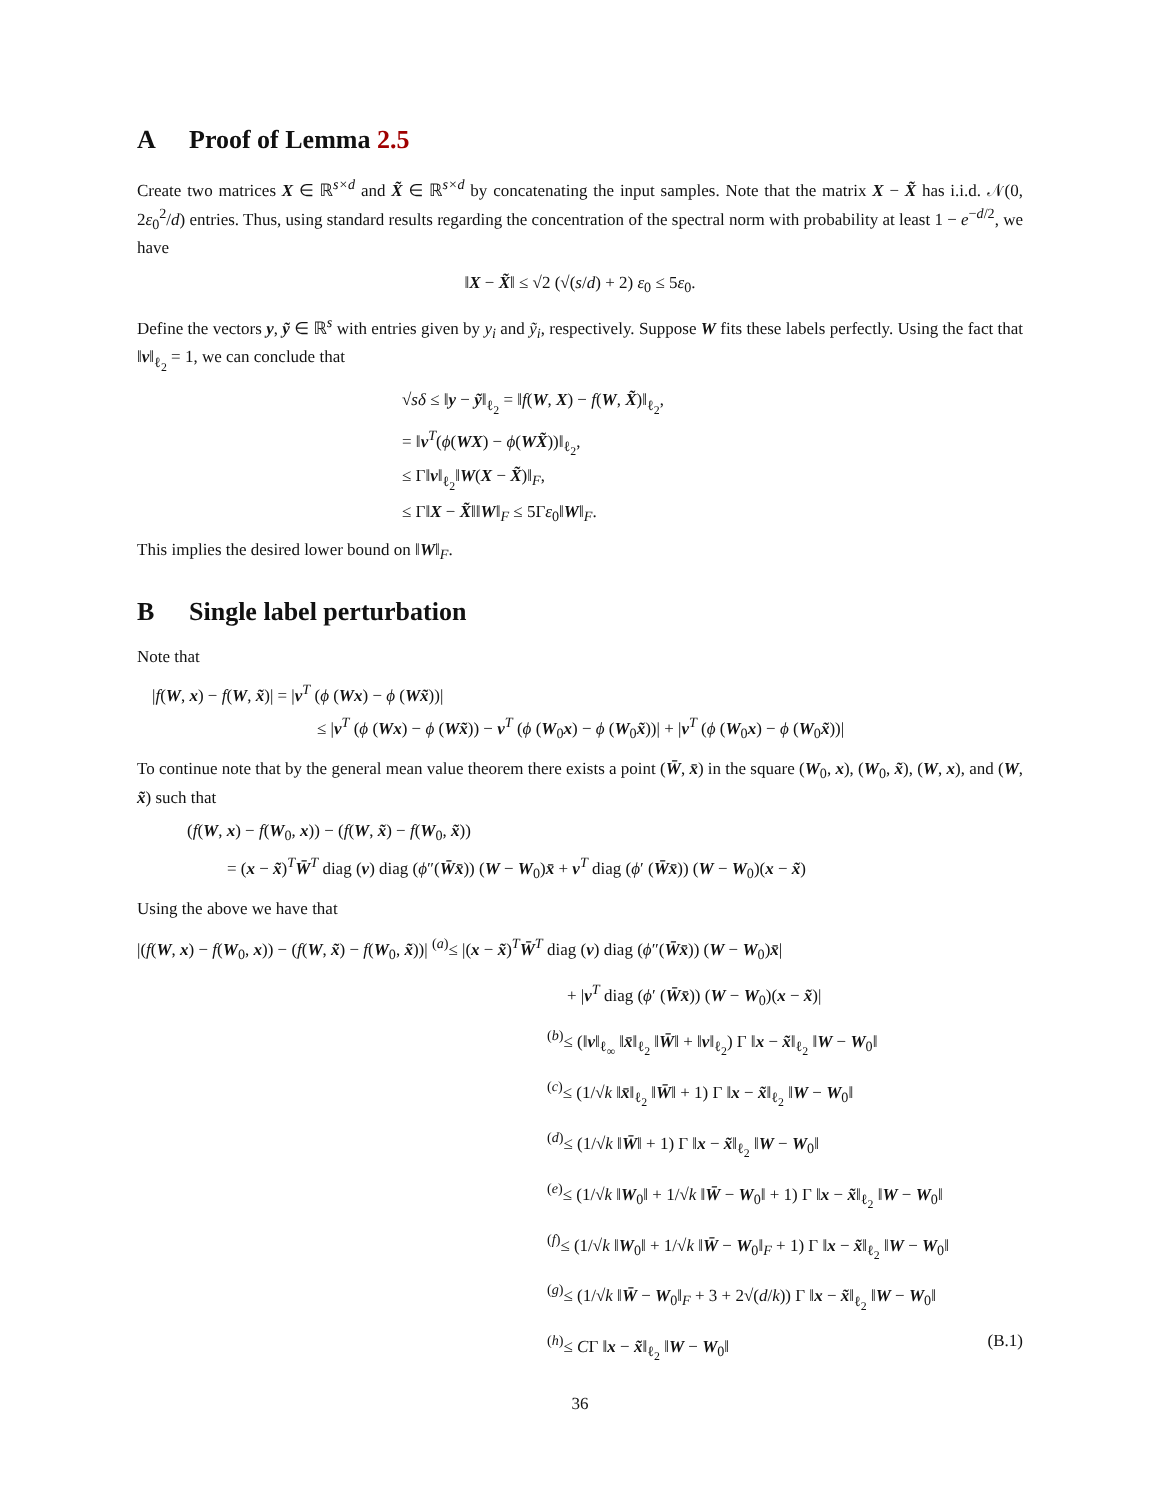A Proof of Lemma 2.5
Create two matrices X ∈ ℝ<sup>s×d</sup> and X̃ ∈ ℝ<sup>s×d</sup> by concatenating the input samples. Note that the matrix X − X̃ has i.i.d. 𝒩(0, 2ε<sub>0</sub><sup>2</sup>/d) entries. Thus, using standard results regarding the concentration of the spectral norm with probability at least 1 − e<sup>−d/2</sup>, we have
‖X − X̃‖ ≤ √2 (√(s/d) + 2) ε<sub>0</sub> ≤ 5ε<sub>0</sub>.
Define the vectors y, ỹ ∈ ℝ<sup>s</sup> with entries given by y<sub>i</sub> and ỹ<sub>i</sub>, respectively. Suppose W fits these labels perfectly. Using the fact that ‖v‖<sub>ℓ<sub>2</sub></sub> = 1, we can conclude that
√sδ ≤ ‖y − ỹ‖<sub>ℓ<sub>2</sub></sub> = ‖f(W, X) − f(W, X̃)‖<sub>ℓ<sub>2</sub></sub>,
= ‖v<sup>T</sup>(ϕ(WX) − ϕ(WX̃))‖<sub>ℓ<sub>2</sub></sub>,
≤ Γ‖v‖<sub>ℓ<sub>2</sub></sub>‖W(X − X̃)‖<sub>F</sub>,
≤ Γ‖X − X̃‖‖W‖<sub>F</sub> ≤ 5Γε<sub>0</sub>‖W‖<sub>F</sub>.
This implies the desired lower bound on ‖W‖<sub>F</sub>.
B Single label perturbation
Note that
|f(W, x) − f(W, x̃)| = |v<sup>T</sup> (ϕ (Wx) − ϕ (Wx̃))|
≤ |v<sup>T</sup> (ϕ (Wx) − ϕ (Wx̃)) − v<sup>T</sup> (ϕ (W<sub>0</sub>x) − ϕ (W<sub>0</sub>x̃))| + |v<sup>T</sup> (ϕ (W<sub>0</sub>x) − ϕ (W<sub>0</sub>x̃))|
To continue note that by the general mean value theorem there exists a point (W̄, x̄) in the square (W<sub>0</sub>, x), (W<sub>0</sub>, x̃), (W, x), and (W, x̃) such that
(f(W, x) − f(W<sub>0</sub>, x)) − (f(W, x̃) − f(W<sub>0</sub>, x̃))
= (x − x̃)<sup>T</sup>W̄<sup>T</sup> diag (v) diag (ϕ″(W̄x̄)) (W − W<sub>0</sub>)x̄ + v<sup>T</sup> diag (ϕ′ (W̄x̄)) (W − W<sub>0</sub>)(x − x̃)
Using the above we have that
|(f(W, x) − f(W<sub>0</sub>, x)) − (f(W, x̃) − f(W<sub>0</sub>, x̃))| <sup>(a)</sup>≤ |(x − x̃)<sup>T</sup>W̄<sup>T</sup> diag (v) diag (ϕ″(W̄x̄)) (W − W<sub>0</sub>)x̄|
+ |v<sup>T</sup> diag (ϕ′ (W̄x̄)) (W − W<sub>0</sub>)(x − x̃)|
<sup>(b)</sup>≤ (‖v‖<sub>ℓ<sub>∞</sub></sub> ‖x̄‖<sub>ℓ<sub>2</sub></sub> ‖W̄‖ + ‖v‖<sub>ℓ<sub>2</sub></sub>) Γ ‖x − x̃‖<sub>ℓ<sub>2</sub></sub> ‖W − W<sub>0</sub>‖
<sup>(c)</sup>≤ (1/√k ‖x̄‖<sub>ℓ<sub>2</sub></sub> ‖W̄‖ + 1) Γ ‖x − x̃‖<sub>ℓ<sub>2</sub></sub> ‖W − W<sub>0</sub>‖
<sup>(d)</sup>≤ (1/√k ‖W̄‖ + 1) Γ ‖x − x̃‖<sub>ℓ<sub>2</sub></sub> ‖W − W<sub>0</sub>‖
<sup>(e)</sup>≤ (1/√k ‖W<sub>0</sub>‖ + 1/√k ‖W̄ − W<sub>0</sub>‖ + 1) Γ ‖x − x̃‖<sub>ℓ<sub>2</sub></sub> ‖W − W<sub>0</sub>‖
<sup>(f)</sup>≤ (1/√k ‖W<sub>0</sub>‖ + 1/√k ‖W̄ − W<sub>0</sub>‖<sub>F</sub> + 1) Γ ‖x − x̃‖<sub>ℓ<sub>2</sub></sub> ‖W − W<sub>0</sub>‖
<sup>(g)</sup>≤ (1/√k ‖W̄ − W<sub>0</sub>‖<sub>F</sub> + 3 + 2√(d/k)) Γ ‖x − x̃‖<sub>ℓ<sub>2</sub></sub> ‖W − W<sub>0</sub>‖
(B.1)<sup>(h)</sup>≤ CΓ ‖x − x̃‖<sub>ℓ<sub>2</sub></sub> ‖W − W<sub>0</sub>‖
36